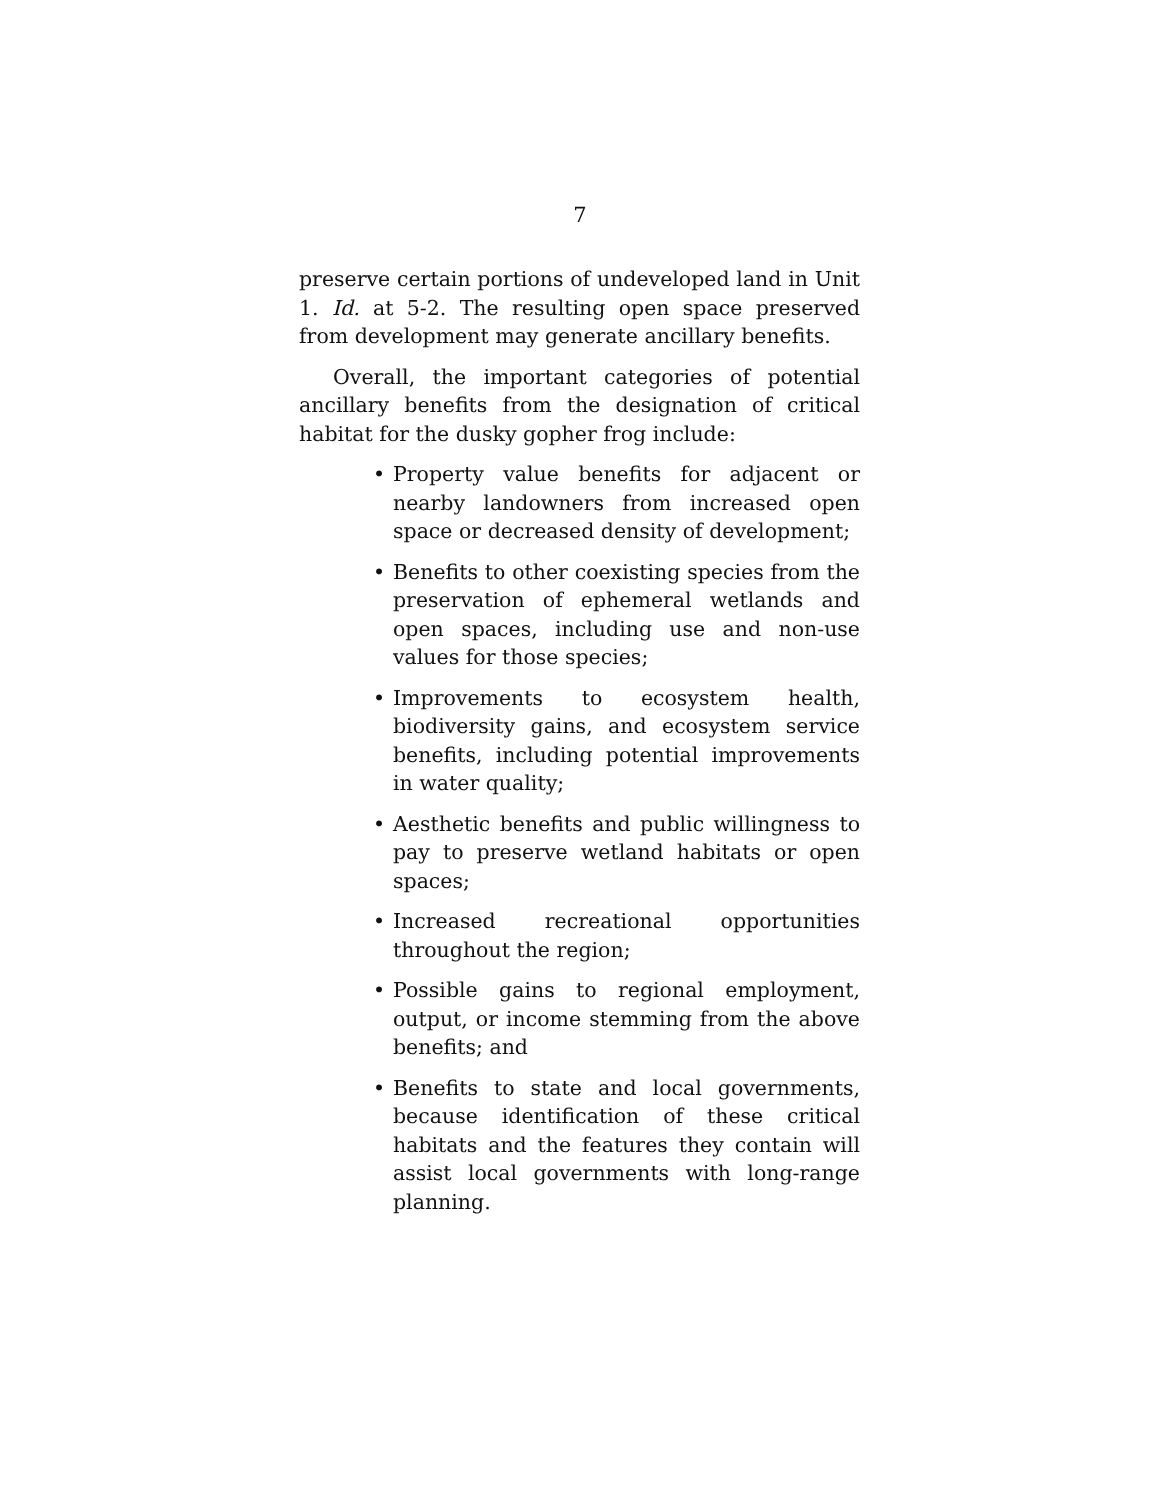7
preserve certain portions of undeveloped land in Unit 1. Id. at 5-2. The resulting open space preserved from development may generate ancillary benefits.
Overall, the important categories of potential ancillary benefits from the designation of critical habitat for the dusky gopher frog include:
• Property value benefits for adjacent or nearby landowners from increased open space or decreased density of development;
• Benefits to other coexisting species from the preservation of ephemeral wetlands and open spaces, including use and non-use values for those species;
• Improvements to ecosystem health, biodiversity gains, and ecosystem service benefits, including potential improvements in water quality;
• Aesthetic benefits and public willingness to pay to preserve wetland habitats or open spaces;
• Increased recreational opportunities throughout the region;
• Possible gains to regional employment, output, or income stemming from the above benefits; and
• Benefits to state and local governments, because identification of these critical habitats and the features they contain will assist local governments with long-range planning.